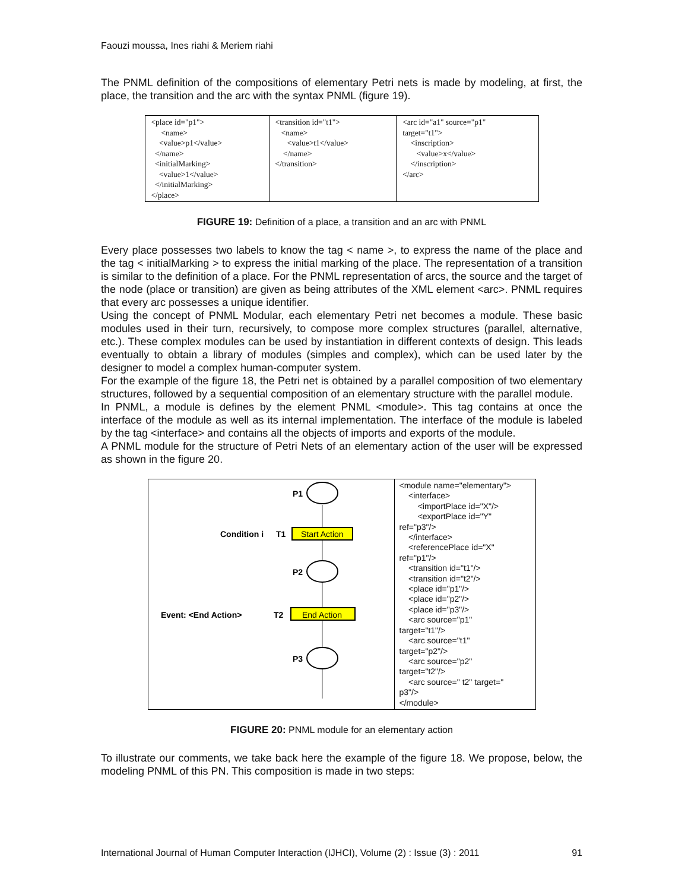Faouzi moussa, Ines riahi & Meriem riahi
The PNML definition of the compositions of elementary Petri nets is made by modeling, at first, the place, the transition and the arc with the syntax PNML (figure 19).
| <place id="p1"> <name> <value>p1</value> </name> <initialMarking> <value>1</value> </initialMarking> </place> | <transition id="t1"> <name> <value>t1</value> </name> </transition> | <arc id="a1" source="p1" target="t1"> <inscription> <value>x</value> </inscription> </arc> |
FIGURE 19: Definition of a place, a transition and an arc with PNML
Every place possesses two labels to know the tag < name >, to express the name of the place and the tag < initialMarking > to express the initial marking of the place. The representation of a transition is similar to the definition of a place. For the PNML representation of arcs, the source and the target of the node (place or transition) are given as being attributes of the XML element <arc>. PNML requires that every arc possesses a unique identifier.
Using the concept of PNML Modular, each elementary Petri net becomes a module. These basic modules used in their turn, recursively, to compose more complex structures (parallel, alternative, etc.). These complex modules can be used by instantiation in different contexts of design. This leads eventually to obtain a library of modules (simples and complex), which can be used later by the designer to model a complex human-computer system.
For the example of the figure 18, the Petri net is obtained by a parallel composition of two elementary structures, followed by a sequential composition of an elementary structure with the parallel module.
In PNML, a module is defines by the element PNML <module>. This tag contains at once the interface of the module as well as its internal implementation. The interface of the module is labeled by the tag <interface> and contains all the objects of imports and exports of the module.
A PNML module for the structure of Petri Nets of an elementary action of the user will be expressed as shown in the figure 20.
| P1 P2 P3 Condition i T1 Start Action Event: <End Action> T2 End Action | <module name="elementary"> <interface> <importPlace id="X"/> <exportPlace id="Y" ref="p3"/> </interface> <referencePlace id="X" ref="p1"/> <transition id="t1"/> <transition id="t2"/> <place id="p1"/> <place id="p2"/> <place id="p3"/> <arc source="p1" target="t1"/> <arc source="t1" target="p2"/> <arc source="p2" target="t2"/> <arc source=" t2" target=" p3"/> </module> |
FIGURE 20: PNML module for an elementary action
To illustrate our comments, we take back here the example of the figure 18. We propose, below, the modeling PNML of this PN. This composition is made in two steps:
International Journal of Human Computer Interaction (IJHCI), Volume (2) : Issue (3) : 2011 91